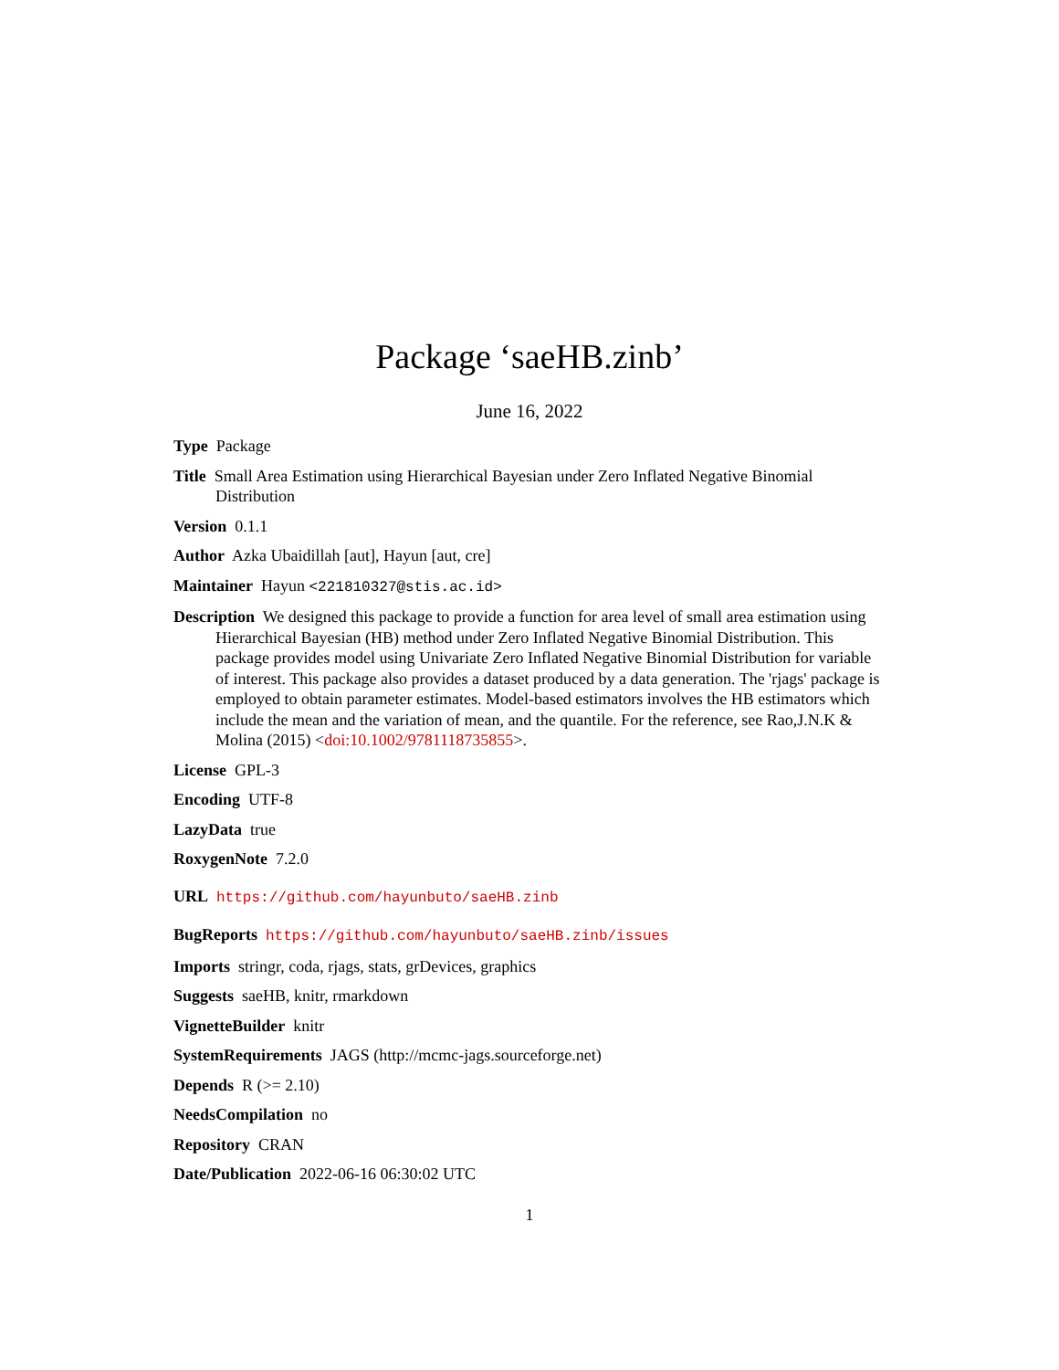Package ‘saeHB.zinb’
June 16, 2022
Type Package
Title Small Area Estimation using Hierarchical Bayesian under Zero Inflated Negative Binomial Distribution
Version 0.1.1
Author Azka Ubaidillah [aut], Hayun [aut, cre]
Maintainer Hayun <221810327@stis.ac.id>
Description We designed this package to provide a function for area level of small area estimation using Hierarchical Bayesian (HB) method under Zero Inflated Negative Binomial Distribution. This package provides model using Univariate Zero Inflated Negative Binomial Distribution for variable of interest. This package also provides a dataset produced by a data generation. The 'rjags' package is employed to obtain parameter estimates. Model-based estimators involves the HB estimators which include the mean and the variation of mean, and the quantile. For the reference, see Rao,J.N.K & Molina (2015) <doi:10.1002/9781118735855>.
License GPL-3
Encoding UTF-8
LazyData true
RoxygenNote 7.2.0
URL https://github.com/hayunbuto/saeHB.zinb
BugReports https://github.com/hayunbuto/saeHB.zinb/issues
Imports stringr, coda, rjags, stats, grDevices, graphics
Suggests saeHB, knitr, rmarkdown
VignetteBuilder knitr
SystemRequirements JAGS (http://mcmc-jags.sourceforge.net)
Depends R (>= 2.10)
NeedsCompilation no
Repository CRAN
Date/Publication 2022-06-16 06:30:02 UTC
1